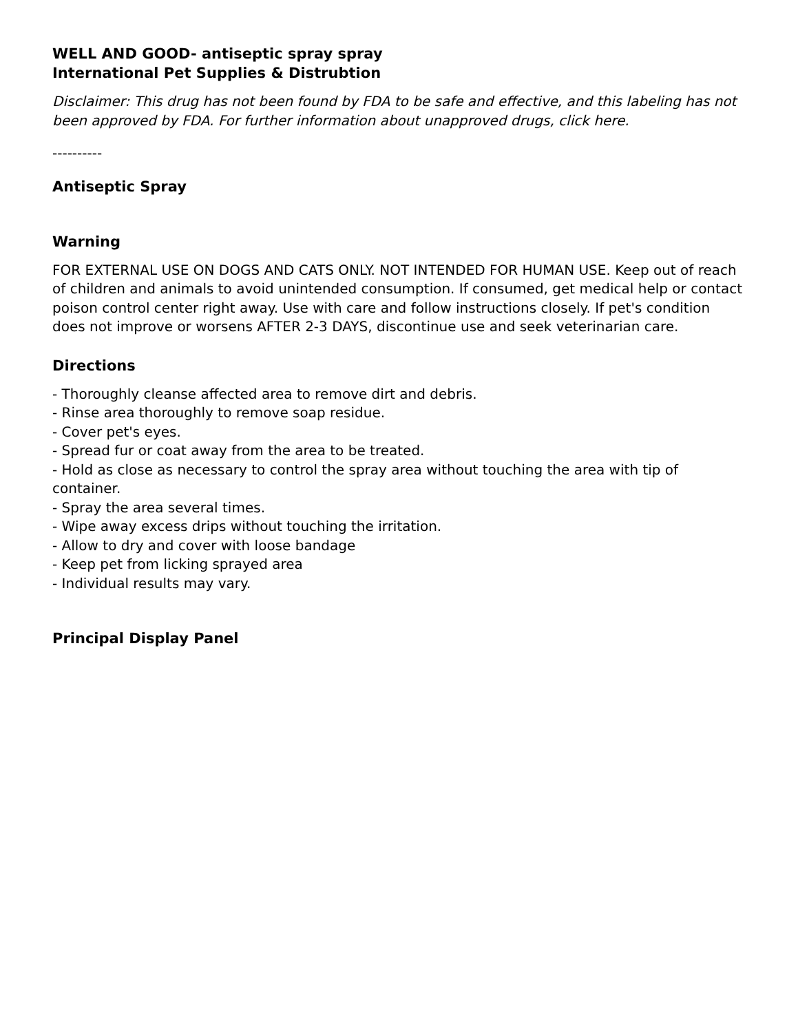WELL AND GOOD- antiseptic spray spray
International Pet Supplies & Distrubtion
Disclaimer: This drug has not been found by FDA to be safe and effective, and this labeling has not been approved by FDA. For further information about unapproved drugs, click here.
----------
Antiseptic Spray
Warning
FOR EXTERNAL USE ON DOGS AND CATS ONLY. NOT INTENDED FOR HUMAN USE. Keep out of reach of children and animals to avoid unintended consumption. If consumed, get medical help or contact poison control center right away. Use with care and follow instructions closely. If pet's condition does not improve or worsens AFTER 2-3 DAYS, discontinue use and seek veterinarian care.
Directions
- Thoroughly cleanse affected area to remove dirt and debris.
- Rinse area thoroughly to remove soap residue.
- Cover pet's eyes.
- Spread fur or coat away from the area to be treated.
- Hold as close as necessary to control the spray area without touching the area with tip of container.
- Spray the area several times.
- Wipe away excess drips without touching the irritation.
- Allow to dry and cover with loose bandage
- Keep pet from licking sprayed area
- Individual results may vary.
Principal Display Panel